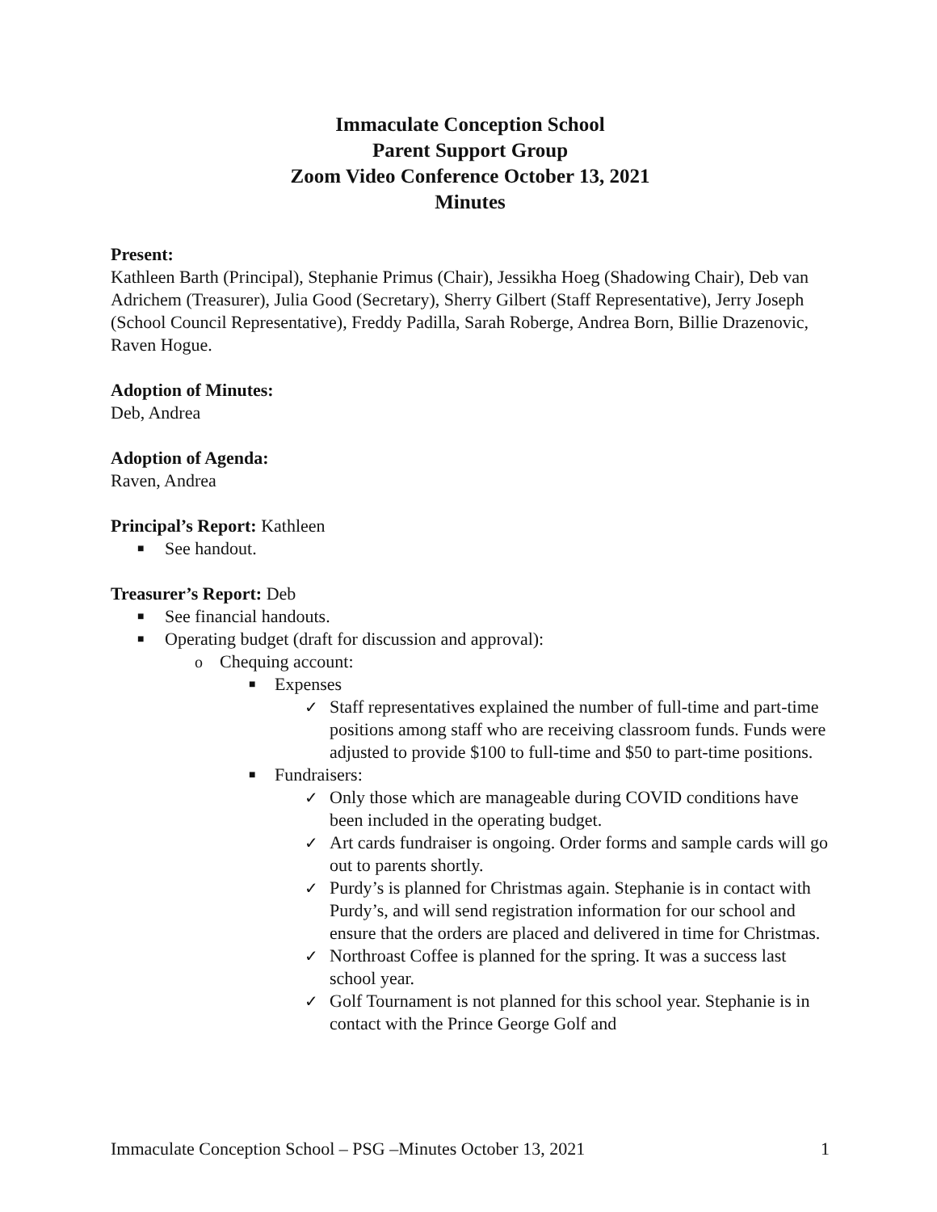Immaculate Conception School
Parent Support Group
Zoom Video Conference October 13, 2021
Minutes
Present:
Kathleen Barth (Principal), Stephanie Primus (Chair), Jessikha Hoeg (Shadowing Chair), Deb van Adrichem (Treasurer), Julia Good (Secretary), Sherry Gilbert (Staff Representative), Jerry Joseph (School Council Representative), Freddy Padilla, Sarah Roberge, Andrea Born, Billie Drazenovic, Raven Hogue.
Adoption of Minutes:
Deb, Andrea
Adoption of Agenda:
Raven, Andrea
Principal’s Report: Kathleen
■ See handout.
Treasurer’s Report: Deb
■ See financial handouts.
■ Operating budget (draft for discussion and approval):
o Chequing account:
■ Expenses
✓ Staff representatives explained the number of full-time and part-time positions among staff who are receiving classroom funds. Funds were adjusted to provide $100 to full-time and $50 to part-time positions.
■ Fundraisers:
✓ Only those which are manageable during COVID conditions have been included in the operating budget.
✓ Art cards fundraiser is ongoing. Order forms and sample cards will go out to parents shortly.
✓ Purdy’s is planned for Christmas again. Stephanie is in contact with Purdy’s, and will send registration information for our school and ensure that the orders are placed and delivered in time for Christmas.
✓ Northroast Coffee is planned for the spring. It was a success last school year.
✓ Golf Tournament is not planned for this school year. Stephanie is in contact with the Prince George Golf and
Immaculate Conception School – PSG –Minutes October 13, 2021 1